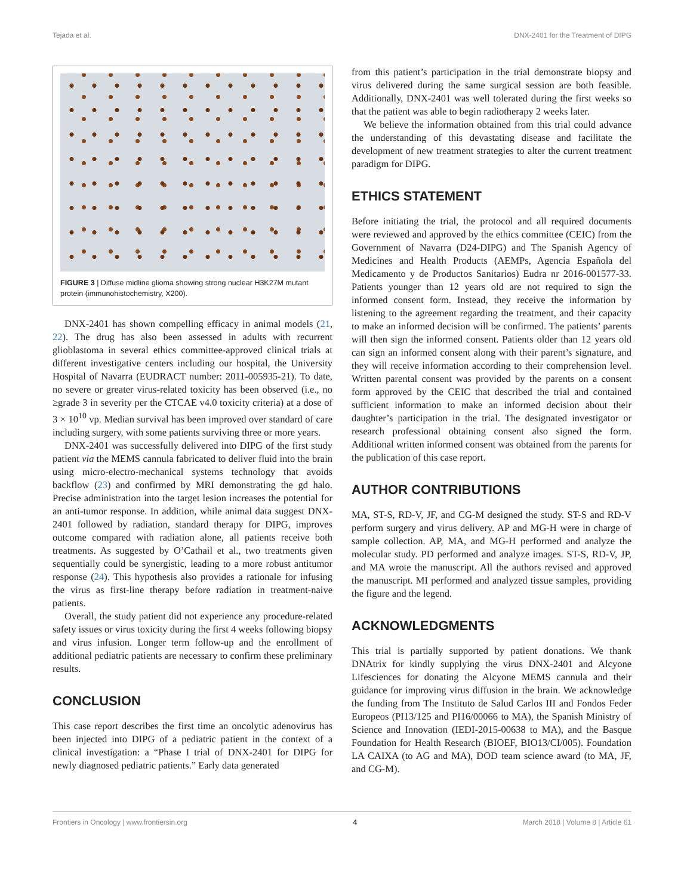Tejada et al. DNX-2401 for the Treatment of DIPG
FIGURE 3 | Diffuse midline glioma showing strong nuclear H3K27M mutant protein (immunohistochemistry, X200).
DNX-2401 has shown compelling efficacy in animal models (21, 22). The drug has also been assessed in adults with recurrent glioblastoma in several ethics committee-approved clinical trials at different investigative centers including our hospital, the University Hospital of Navarra (EUDRACT number: 2011-005935-21). To date, no severe or greater virus-related toxicity has been observed (i.e., no ≥grade 3 in severity per the CTCAE v4.0 toxicity criteria) at a dose of 3 × 10<sup>10</sup> vp. Median survival has been improved over standard of care including surgery, with some patients surviving three or more years.
DNX-2401 was successfully delivered into DIPG of the first study patient via the MEMS cannula fabricated to deliver fluid into the brain using micro-electro-mechanical systems technology that avoids backflow (23) and confirmed by MRI demonstrating the gd halo. Precise administration into the target lesion increases the potential for an anti-tumor response. In addition, while animal data suggest DNX-2401 followed by radiation, standard therapy for DIPG, improves outcome compared with radiation alone, all patients receive both treatments. As suggested by O’Cathail et al., two treatments given sequentially could be synergistic, leading to a more robust antitumor response (24). This hypothesis also provides a rationale for infusing the virus as first-line therapy before radiation in treatment-naive patients.
Overall, the study patient did not experience any procedure-related safety issues or virus toxicity during the first 4 weeks following biopsy and virus infusion. Longer term follow-up and the enrollment of additional pediatric patients are necessary to confirm these preliminary results.
CONCLUSION
This case report describes the first time an oncolytic adenovirus has been injected into DIPG of a pediatric patient in the context of a clinical investigation: a “Phase I trial of DNX-2401 for DIPG for newly diagnosed pediatric patients.” Early data generated
from this patient’s participation in the trial demonstrate biopsy and virus delivered during the same surgical session are both feasible. Additionally, DNX-2401 was well tolerated during the first weeks so that the patient was able to begin radiotherapy 2 weeks later.
We believe the information obtained from this trial could advance the understanding of this devastating disease and facilitate the development of new treatment strategies to alter the current treatment paradigm for DIPG.
ETHICS STATEMENT
Before initiating the trial, the protocol and all required documents were reviewed and approved by the ethics committee (CEIC) from the Government of Navarra (D24-DIPG) and The Spanish Agency of Medicines and Health Products (AEMPs, Agencia Española del Medicamento y de Productos Sanitarios) Eudra nr 2016-001577-33. Patients younger than 12 years old are not required to sign the informed consent form. Instead, they receive the information by listening to the agreement regarding the treatment, and their capacity to make an informed decision will be confirmed. The patients’ parents will then sign the informed consent. Patients older than 12 years old can sign an informed consent along with their parent’s signature, and they will receive information according to their comprehension level. Written parental consent was provided by the parents on a consent form approved by the CEIC that described the trial and contained sufficient information to make an informed decision about their daughter’s participation in the trial. The designated investigator or research professional obtaining consent also signed the form. Additional written informed consent was obtained from the parents for the publication of this case report.
AUTHOR CONTRIBUTIONS
MA, ST-S, RD-V, JF, and CG-M designed the study. ST-S and RD-V perform surgery and virus delivery. AP and MG-H were in charge of sample collection. AP, MA, and MG-H performed and analyze the molecular study. PD performed and analyze images. ST-S, RD-V, JP, and MA wrote the manuscript. All the authors revised and approved the manuscript. MI performed and analyzed tissue samples, providing the figure and the legend.
ACKNOWLEDGMENTS
This trial is partially supported by patient donations. We thank DNAtrix for kindly supplying the virus DNX-2401 and Alcyone Lifesciences for donating the Alcyone MEMS cannula and their guidance for improving virus diffusion in the brain. We acknowledge the funding from The Instituto de Salud Carlos III and Fondos Feder Europeos (PI13/125 and PI16/00066 to MA), the Spanish Ministry of Science and Innovation (IEDI-2015-00638 to MA), and the Basque Foundation for Health Research (BIOEF, BIO13/CI/005). Foundation LA CAIXA (to AG and MA), DOD team science award (to MA, JF, and CG-M).
Frontiers in Oncology | www.frontiersin.org 4 March 2018 | Volume 8 | Article 61